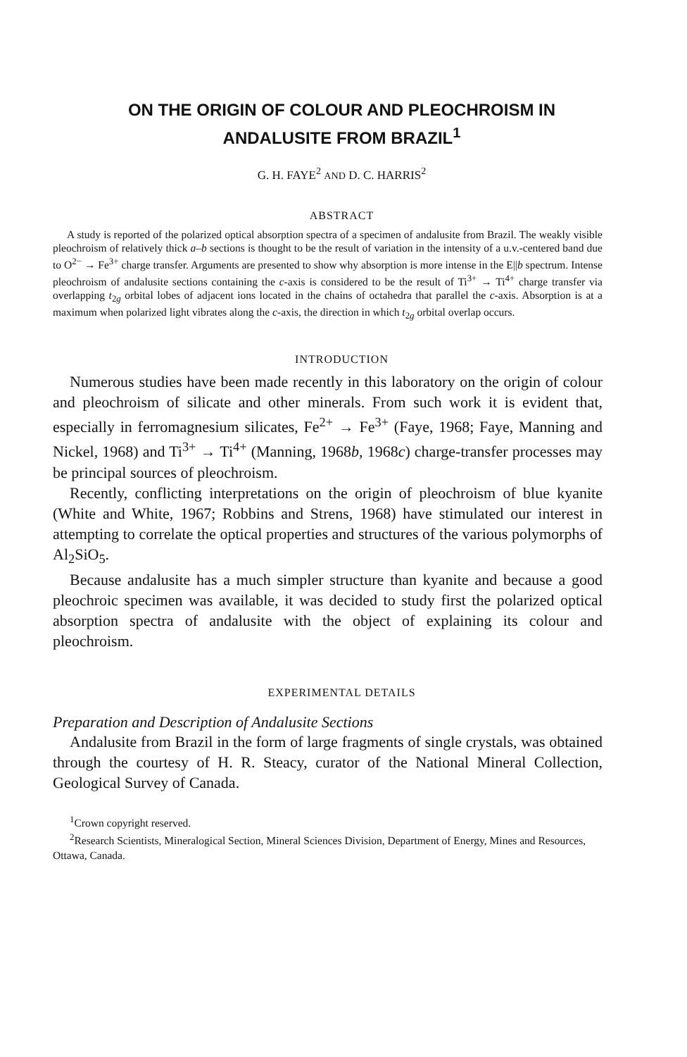ON THE ORIGIN OF COLOUR AND PLEOCHROISM IN ANDALUSITE FROM BRAZIL<sup>1</sup>
G. H. FAYE<sup>2</sup> AND D. C. HARRIS<sup>2</sup>
ABSTRACT
A study is reported of the polarized optical absorption spectra of a specimen of andalusite from Brazil. The weakly visible pleochroism of relatively thick a–b sections is thought to be the result of variation in the intensity of a u.v.-centered band due to O<sup>2−</sup> → Fe<sup>3+</sup> charge transfer. Arguments are presented to show why absorption is more intense in the E||b spectrum. Intense pleochroism of andalusite sections containing the c-axis is considered to be the result of Ti<sup>3+</sup> → Ti<sup>4+</sup> charge transfer via overlapping t<sub>2g</sub> orbital lobes of adjacent ions located in the chains of octahedra that parallel the c-axis. Absorption is at a maximum when polarized light vibrates along the c-axis, the direction in which t<sub>2g</sub> orbital overlap occurs.
INTRODUCTION
Numerous studies have been made recently in this laboratory on the origin of colour and pleochroism of silicate and other minerals. From such work it is evident that, especially in ferromagnesium silicates, Fe<sup>2+</sup> → Fe<sup>3+</sup> (Faye, 1968; Faye, Manning and Nickel, 1968) and Ti<sup>3+</sup> → Ti<sup>4+</sup> (Manning, 1968b, 1968c) charge-transfer processes may be principal sources of pleochroism.
Recently, conflicting interpretations on the origin of pleochroism of blue kyanite (White and White, 1967; Robbins and Strens, 1968) have stimulated our interest in attempting to correlate the optical properties and structures of the various polymorphs of Al<sub>2</sub>SiO<sub>5</sub>.
Because andalusite has a much simpler structure than kyanite and because a good pleochroic specimen was available, it was decided to study first the polarized optical absorption spectra of andalusite with the object of explaining its colour and pleochroism.
EXPERIMENTAL DETAILS
Preparation and Description of Andalusite Sections
Andalusite from Brazil in the form of large fragments of single crystals, was obtained through the courtesy of H. R. Steacy, curator of the National Mineral Collection, Geological Survey of Canada.
<sup>1</sup> Crown copyright reserved.
<sup>2</sup> Research Scientists, Mineralogical Section, Mineral Sciences Division, Department of Energy, Mines and Resources, Ottawa, Canada.